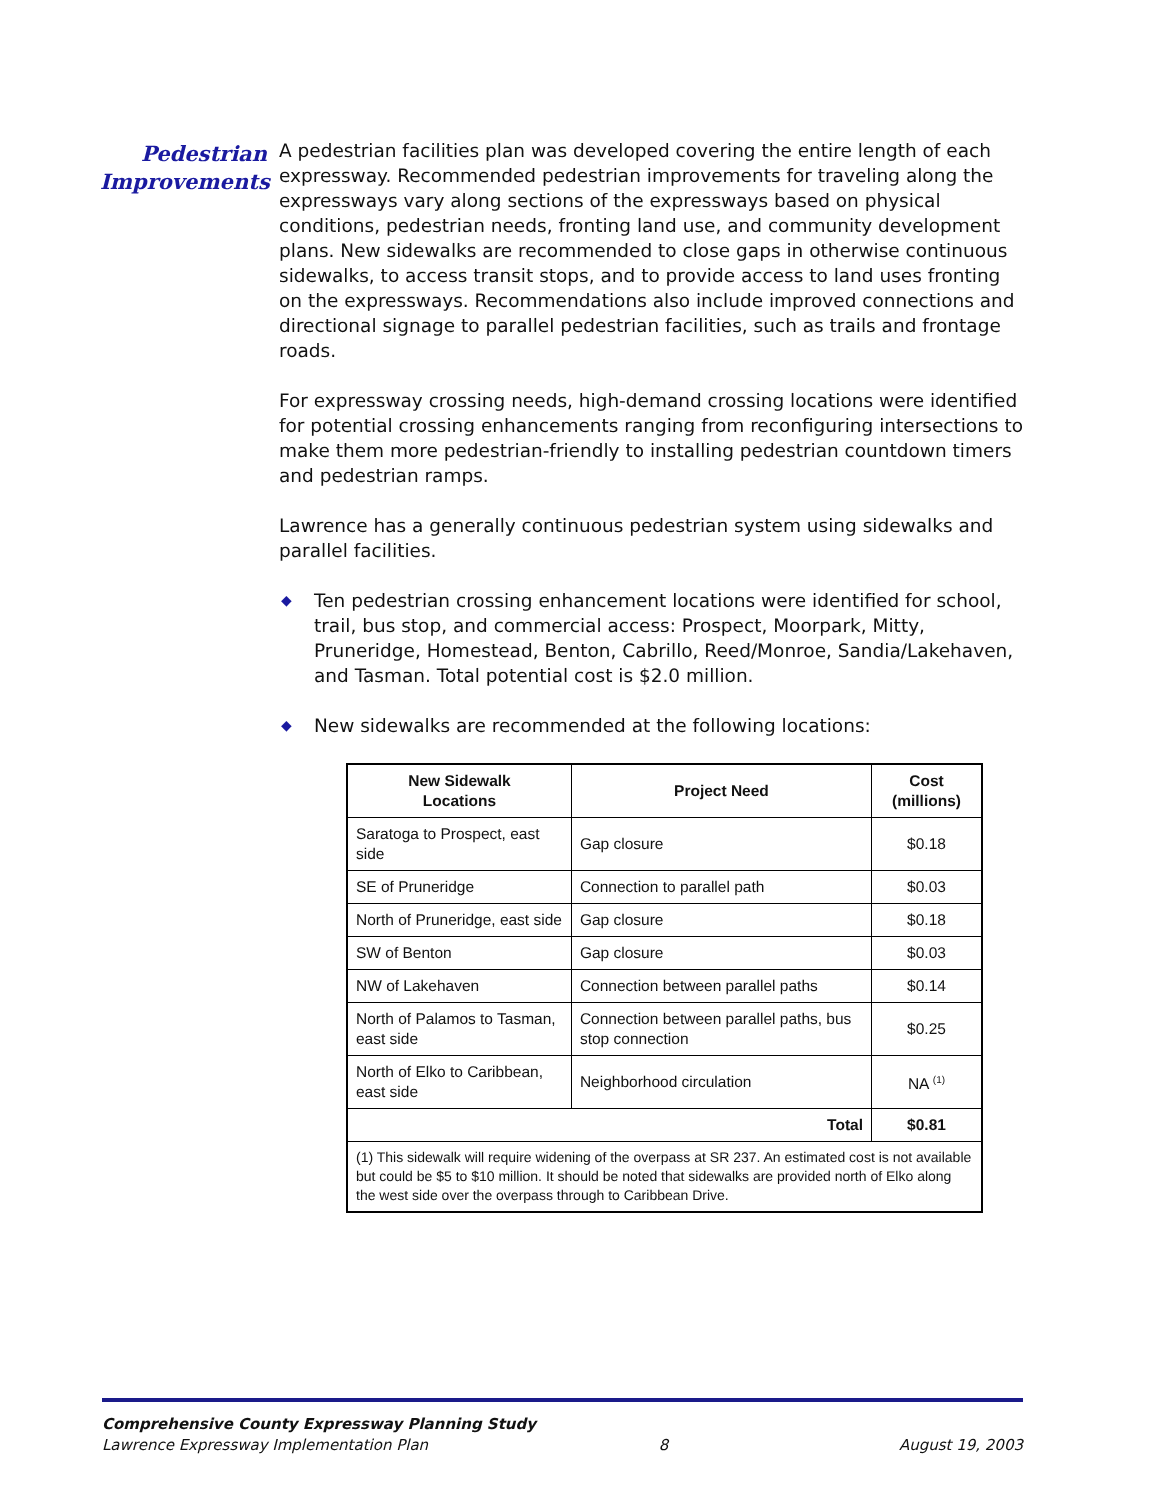Pedestrian
Improvements
A pedestrian facilities plan was developed covering the entire length of each expressway. Recommended pedestrian improvements for traveling along the expressways vary along sections of the expressways based on physical conditions, pedestrian needs, fronting land use, and community development plans. New sidewalks are recommended to close gaps in otherwise continuous sidewalks, to access transit stops, and to provide access to land uses fronting on the expressways. Recommendations also include improved connections and directional signage to parallel pedestrian facilities, such as trails and frontage roads.
For expressway crossing needs, high-demand crossing locations were identified for potential crossing enhancements ranging from reconfiguring intersections to make them more pedestrian-friendly to installing pedestrian countdown timers and pedestrian ramps.
Lawrence has a generally continuous pedestrian system using sidewalks and parallel facilities.
◆ Ten pedestrian crossing enhancement locations were identified for school, trail, bus stop, and commercial access: Prospect, Moorpark, Mitty, Pruneridge, Homestead, Benton, Cabrillo, Reed/Monroe, Sandia/Lakehaven, and Tasman. Total potential cost is $2.0 million.
◆ New sidewalks are recommended at the following locations:
| New Sidewalk Locations | Project Need | Cost (millions) |
| --- | --- | --- |
| Saratoga to Prospect, east side | Gap closure | $0.18 |
| SE of Pruneridge | Connection to parallel path | $0.03 |
| North of Pruneridge, east side | Gap closure | $0.18 |
| SW of Benton | Gap closure | $0.03 |
| NW of Lakehaven | Connection between parallel paths | $0.14 |
| North of Palamos to Tasman, east side | Connection between parallel paths, bus stop connection | $0.25 |
| North of Elko to Caribbean, east side | Neighborhood circulation | NA <sup>(1)</sup> |
| Total | | $0.81 |
| (1) This sidewalk will require widening of the overpass at SR 237. An estimated cost is not available but could be $5 to $10 million. It should be noted that sidewalks are provided north of Elko along the west side over the overpass through to Caribbean Drive. | | |
Comprehensive County Expressway Planning Study
Lawrence Expressway Implementation Plan 8 August 19, 2003